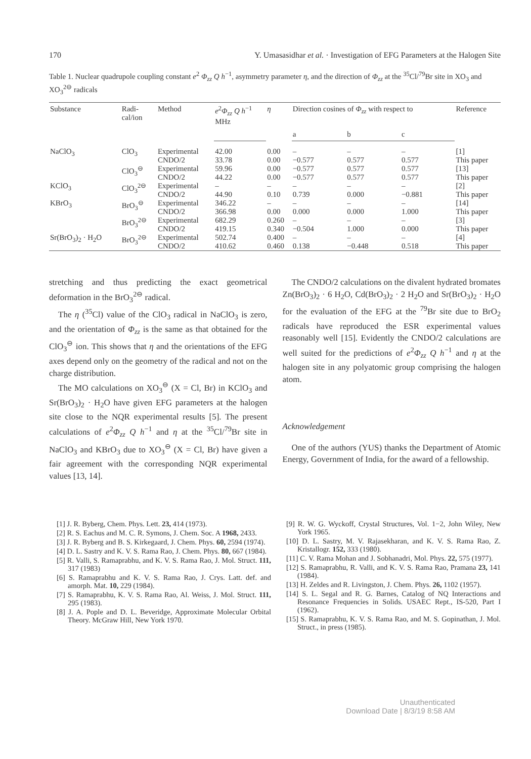170 Y. Umasasidhar et al. · Investigation of EFG Parameters at the Halogen Site
Table 1. Nuclear quadrupole coupling constant e<sup>2</sup> Φ<sub>zz</sub> Q h<sup>−1</sup>, asymmetry parameter η, and the direction of Φ<sub>zz</sub> at the <sup>35</sup>Cl/<sup>79</sup>Br site in XO<sub>3</sub> and XO<sub>3</sub><sup>2⊖</sup> radicals
| Substance | Radi- cal/ion | Method | e<sup>2</sup> Φ<sub>zz</sub> Q h<sup>−1</sup> MHz | η | Direction cosines of Φ<sub>zz</sub> with respect to | | | Reference |
| --- | --- | --- | --- | --- | --- | --- | --- | --- |
| | | | | | a | b | c | |
| NaClO<sub>3</sub> | ClO<sub>3</sub> | Experimental CNDO/2 | 42.00 33.78 | 0.00 0.00 | – −0.577 | – 0.577 | – 0.577 | [1] This paper |
| | ClO<sub>3</sub><sup>⊖</sup> | Experimental CNDO/2 | 59.96 44.22 | 0.00 0.00 | −0.577 −0.577 | 0.577 0.577 | 0.577 0.577 | [13] This paper |
| KClO<sub>3</sub> | ClO<sub>3</sub><sup>2⊖</sup> | Experimental CNDO/2 | – 44.90 | – 0.10 | – 0.739 | – 0.000 | – −0.881 | [2] This paper |
| KBrO<sub>3</sub> | BrO<sub>3</sub><sup>⊖</sup> | Experimental CNDO/2 | 346.22 366.98 | – 0.00 | – 0.000 | – 0.000 | – 1.000 | [14] This paper |
| | BrO<sub>3</sub><sup>2⊖</sup> | Experimental CNDO/2 | 682.29 419.15 | 0.260 0.340 | – −0.504 | – 1.000 | – 0.000 | [3] This paper |
| Sr(BrO<sub>3</sub>)<sub>2</sub> · H<sub>2</sub>O | BrO<sub>3</sub><sup>2⊖</sup> | Experimental CNDO/2 | 502.74 410.62 | 0.400 0.460 | – 0.138 | – −0.448 | – 0.518 | [4] This paper |
stretching and thus predicting the exact geometrical deformation in the BrO<sub>3</sub><sup>2⊖</sup> radical.
The η (<sup>35</sup>Cl) value of the ClO<sub>3</sub> radical in NaClO<sub>3</sub> is zero, and the orientation of Φ<sub>zz</sub> is the same as that obtained for the ClO<sub>3</sub><sup>⊖</sup> ion. This shows that η and the orientations of the EFG axes depend only on the geometry of the radical and not on the charge distribution.
The MO calculations on XO<sub>3</sub><sup>⊖</sup> (X = Cl, Br) in KClO<sub>3</sub> and Sr(BrO<sub>3</sub>)<sub>2</sub> · H<sub>2</sub>O have given EFG parameters at the halogen site close to the NQR experimental results [5]. The present calculations of e<sup>2</sup>Φ<sub>zz</sub> Q h<sup>−1</sup> and η at the <sup>35</sup>Cl/<sup>79</sup>Br site in NaClO<sub>3</sub> and KBrO<sub>3</sub> due to XO<sub>3</sub><sup>⊖</sup> (X = Cl, Br) have given a fair agreement with the corresponding NQR experimental values [13, 14].
The CNDO/2 calculations on the divalent hydrated bromates Zn(BrO<sub>3</sub>)<sub>2</sub> · 6 H<sub>2</sub>O, Cd(BrO<sub>3</sub>)<sub>2</sub> · 2 H<sub>2</sub>O and Sr(BrO<sub>3</sub>)<sub>2</sub> · H<sub>2</sub>O for the evaluation of the EFG at the <sup>79</sup>Br site due to BrO<sub>2</sub> radicals have reproduced the ESR experimental values reasonably well [15]. Evidently the CNDO/2 calculations are well suited for the predictions of e<sup>2</sup>Φ<sub>zz</sub> Q h<sup>−1</sup> and η at the halogen site in any polyatomic group comprising the halogen atom.
Acknowledgement
One of the authors (YUS) thanks the Department of Atomic Energy, Government of India, for the award of a fellowship.
[1] J. R. Byberg, Chem. Phys. Lett. 23, 414 (1973).
[2] R. S. Eachus and M. C. R. Symons, J. Chem. Soc. A 1968, 2433.
[3] J. R. Byberg and B. S. Kirkegaard, J. Chem. Phys. 60, 2594 (1974).
[4] D. L. Sastry and K. V. S. Rama Rao, J. Chem. Phys. 80, 667 (1984).
[5] R. Valli, S. Ramaprabhu, and K. V. S. Rama Rao, J. Mol. Struct. 111, 317 (1983)
[6] S. Ramaprabhu and K. V. S. Rama Rao, J. Crys. Latt. def. and amorph. Mat. 10, 229 (1984).
[7] S. Ramaprabhu, K. V. S. Rama Rao, Al. Weiss, J. Mol. Struct. 111, 295 (1983).
[8] J. A. Pople and D. L. Beveridge, Approximate Molecular Orbital Theory. McGraw Hill, New York 1970.
[9] R. W. G. Wyckoff, Crystal Structures, Vol. 1−2, John Wiley, New York 1965.
[10] D. L. Sastry, M. V. Rajasekharan, and K. V. S. Rama Rao, Z. Kristallogr. 152, 333 (1980).
[11] C. V. Rama Mohan and J. Sobhanadri, Mol. Phys. 22, 575 (1977).
[12] S. Ramaprabhu, R. Valli, and K. V. S. Rama Rao, Pramana 23, 141 (1984).
[13] H. Zeldes and R. Livingston, J. Chem. Phys. 26, 1102 (1957).
[14] S. L. Segal and R. G. Barnes, Catalog of NQ Interactions and Resonance Frequencies in Solids. USAEC Rept., IS-520, Part I (1962).
[15] S. Ramaprabhu, K. V. S. Rama Rao, and M. S. Gopinathan, J. Mol. Struct., in press (1985).
Unauthenticated
Download Date | 8/3/19 8:58 AM